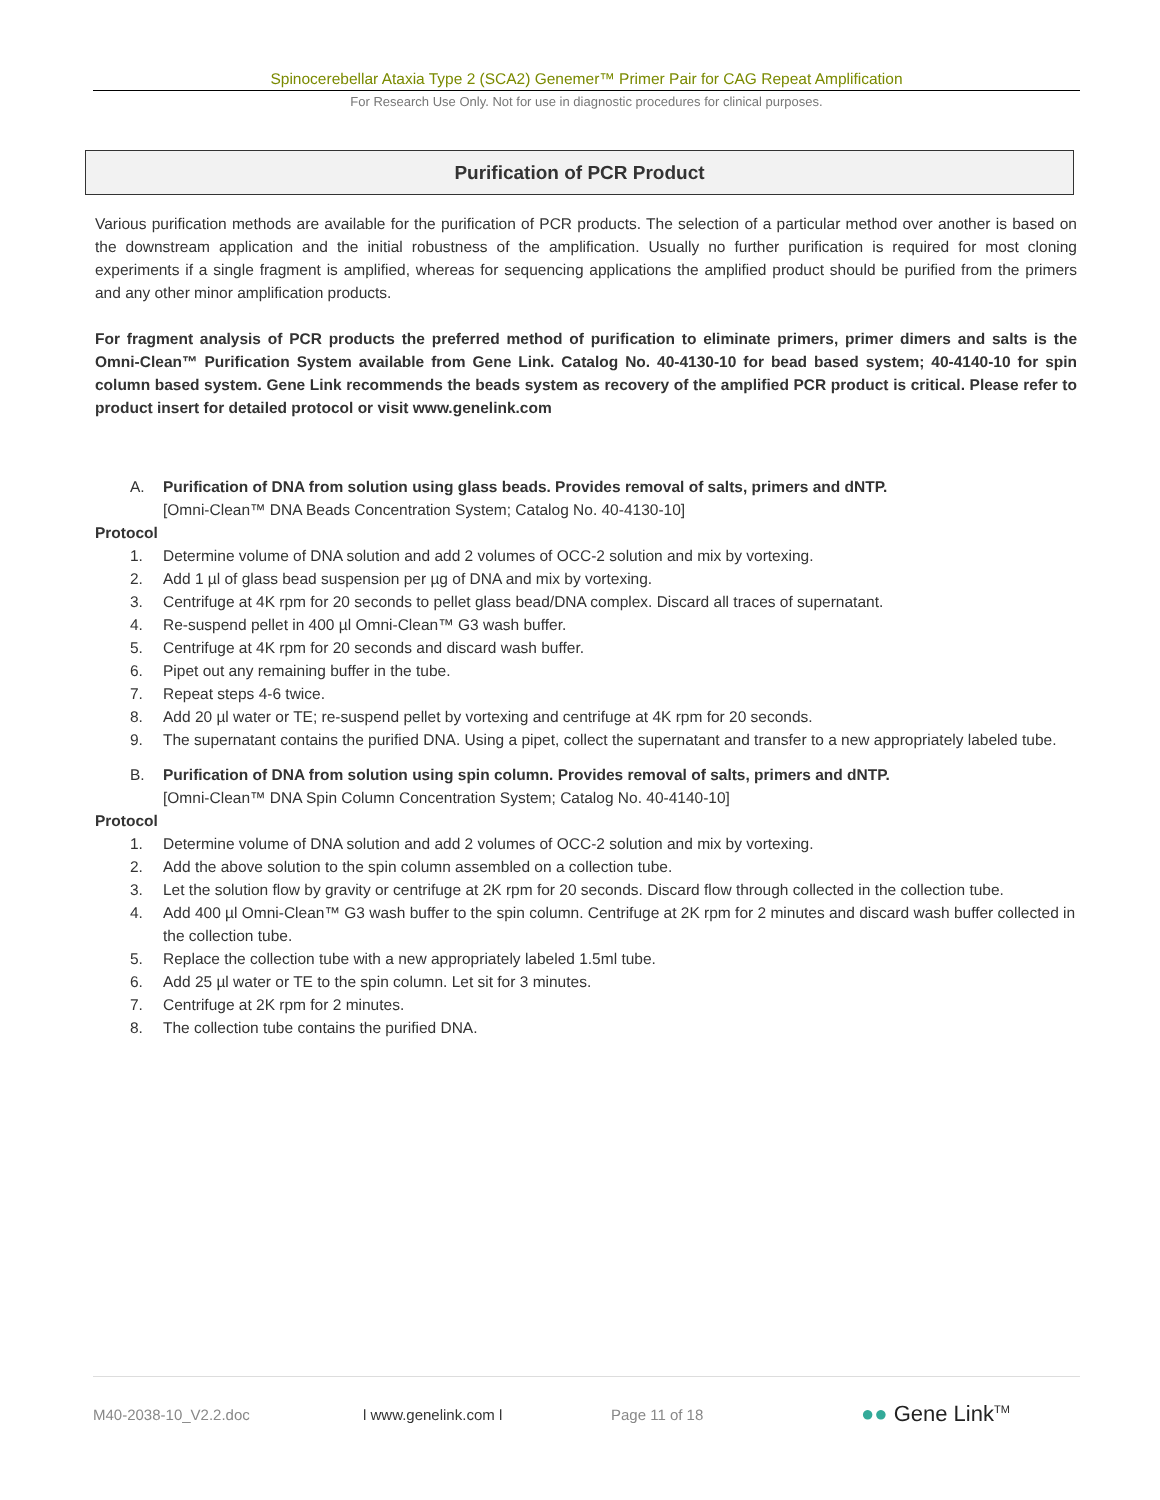Spinocerebellar Ataxia Type 2 (SCA2) Genemer™ Primer Pair for CAG Repeat Amplification
For Research Use Only. Not for use in diagnostic procedures for clinical purposes.
Purification of PCR Product
Various purification methods are available for the purification of PCR products. The selection of a particular method over another is based on the downstream application and the initial robustness of the amplification. Usually no further purification is required for most cloning experiments if a single fragment is amplified, whereas for sequencing applications the amplified product should be purified from the primers and any other minor amplification products.
For fragment analysis of PCR products the preferred method of purification to eliminate primers, primer dimers and salts is the Omni-Clean™ Purification System available from Gene Link. Catalog No. 40-4130-10 for bead based system; 40-4140-10 for spin column based system. Gene Link recommends the beads system as recovery of the amplified PCR product is critical. Please refer to product insert for detailed protocol or visit www.genelink.com
A. Purification of DNA from solution using glass beads. Provides removal of salts, primers and dNTP.
[Omni-Clean™ DNA Beads Concentration System; Catalog No. 40-4130-10]
Protocol
1. Determine volume of DNA solution and add 2 volumes of OCC-2 solution and mix by vortexing.
2. Add 1 µl of glass bead suspension per µg of DNA and mix by vortexing.
3. Centrifuge at 4K rpm for 20 seconds to pellet glass bead/DNA complex. Discard all traces of supernatant.
4. Re-suspend pellet in 400 µl Omni-Clean™ G3 wash buffer.
5. Centrifuge at 4K rpm for 20 seconds and discard wash buffer.
6. Pipet out any remaining buffer in the tube.
7. Repeat steps 4-6 twice.
8. Add 20 µl water or TE; re-suspend pellet by vortexing and centrifuge at 4K rpm for 20 seconds.
9. The supernatant contains the purified DNA. Using a pipet, collect the supernatant and transfer to a new appropriately labeled tube.
B. Purification of DNA from solution using spin column. Provides removal of salts, primers and dNTP.
[Omni-Clean™ DNA Spin Column Concentration System; Catalog No. 40-4140-10]
Protocol
1. Determine volume of DNA solution and add 2 volumes of OCC-2 solution and mix by vortexing.
2. Add the above solution to the spin column assembled on a collection tube.
3. Let the solution flow by gravity or centrifuge at 2K rpm for 20 seconds. Discard flow through collected in the collection tube.
4. Add 400 µl Omni-Clean™ G3 wash buffer to the spin column. Centrifuge at 2K rpm for 2 minutes and discard wash buffer collected in the collection tube.
5. Replace the collection tube with a new appropriately labeled 1.5ml tube.
6. Add 25 µl water or TE to the spin column. Let sit for 3 minutes.
7. Centrifuge at 2K rpm for 2 minutes.
8. The collection tube contains the purified DNA.
M40-2038-10_V2.2.doc l www.genelink.com l Page 11 of 18 ●● Gene Link<sup>TM</sup>